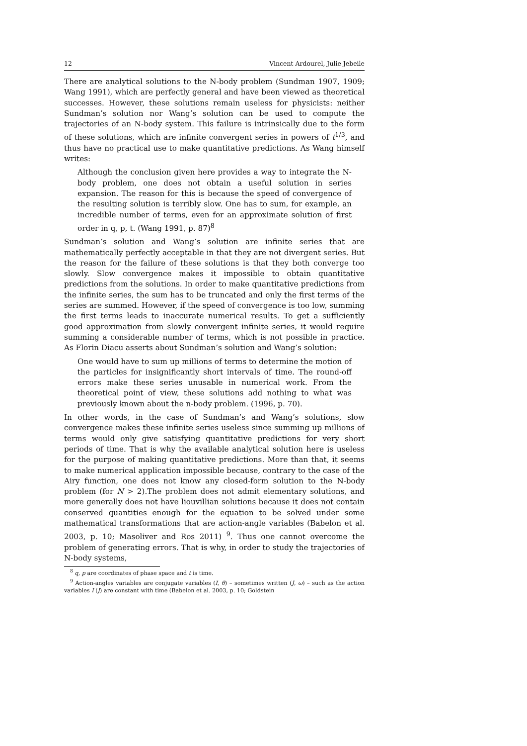12 Vincent Ardourel, Julie Jebeile
There are analytical solutions to the N-body problem (Sundman 1907, 1909; Wang 1991), which are perfectly general and have been viewed as theoretical successes. However, these solutions remain useless for physicists: neither Sundman’s solution nor Wang’s solution can be used to compute the trajectories of an N-body system. This failure is intrinsically due to the form of these solutions, which are infinite convergent series in powers of t<sup>1/3</sup>, and thus have no practical use to make quantitative predictions. As Wang himself writes:
Although the conclusion given here provides a way to integrate the N-body problem, one does not obtain a useful solution in series expansion. The reason for this is because the speed of convergence of the resulting solution is terribly slow. One has to sum, for example, an incredible number of terms, even for an approximate solution of first order in q, p, t. (Wang 1991, p. 87)<sup>8</sup>
Sundman’s solution and Wang’s solution are infinite series that are mathematically perfectly acceptable in that they are not divergent series. But the reason for the failure of these solutions is that they both converge too slowly. Slow convergence makes it impossible to obtain quantitative predictions from the solutions. In order to make quantitative predictions from the infinite series, the sum has to be truncated and only the first terms of the series are summed. However, if the speed of convergence is too low, summing the first terms leads to inaccurate numerical results. To get a sufficiently good approximation from slowly convergent infinite series, it would require summing a considerable number of terms, which is not possible in practice. As Florin Diacu asserts about Sundman’s solution and Wang’s solution:
One would have to sum up millions of terms to determine the motion of the particles for insignificantly short intervals of time. The round-off errors make these series unusable in numerical work. From the theoretical point of view, these solutions add nothing to what was previously known about the n-body problem. (1996, p. 70).
In other words, in the case of Sundman’s and Wang’s solutions, slow convergence makes these infinite series useless since summing up millions of terms would only give satisfying quantitative predictions for very short periods of time. That is why the available analytical solution here is useless for the purpose of making quantitative predictions. More than that, it seems to make numerical application impossible because, contrary to the case of the Airy function, one does not know any closed-form solution to the N-body problem (for N > 2).The problem does not admit elementary solutions, and more generally does not have liouvillian solutions because it does not contain conserved quantities enough for the equation to be solved under some mathematical transformations that are action-angle variables (Babelon et al. 2003, p. 10; Masoliver and Ros 2011) <sup>9</sup>. Thus one cannot overcome the problem of generating errors. That is why, in order to study the trajectories of N-body systems,
<sup>8</sup> q, p are coordinates of phase space and t is time.
<sup>9</sup> Action-angles variables are conjugate variables (I, θ) – sometimes written (J, ω) – such as the action variables I (J) are constant with time (Babelon et al. 2003, p. 10; Goldstein